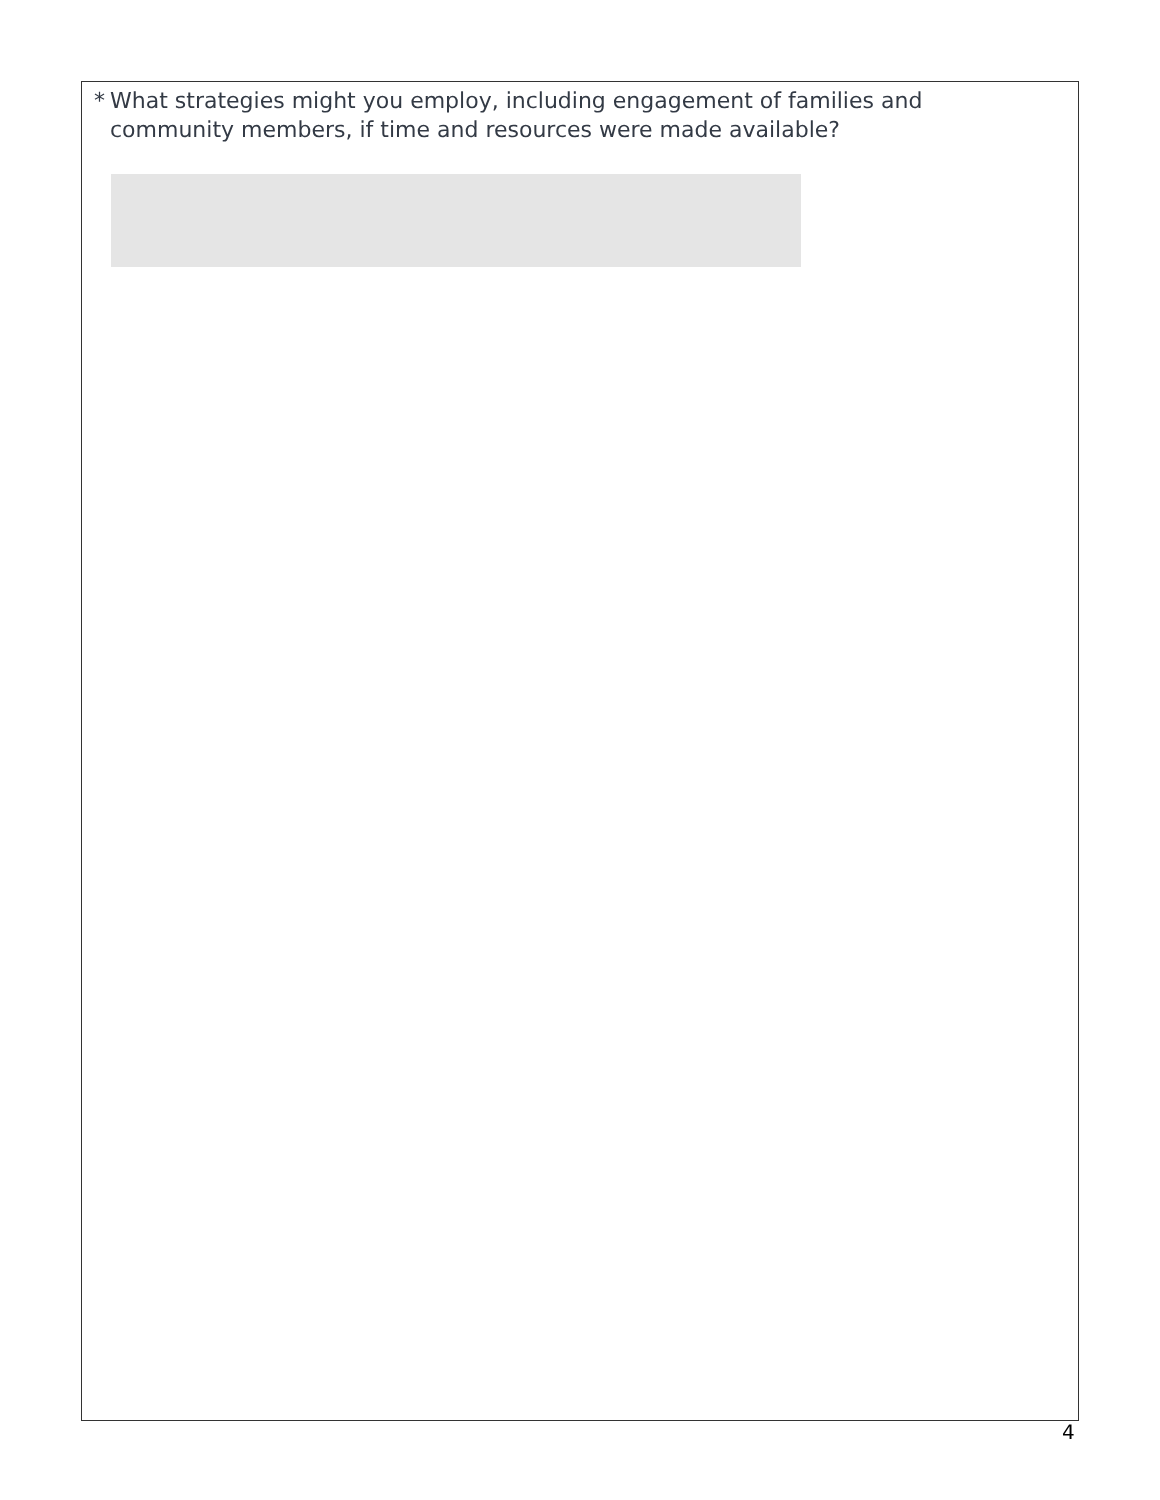* What strategies might you employ, including engagement of families and
community members, if time and resources were made available?
4